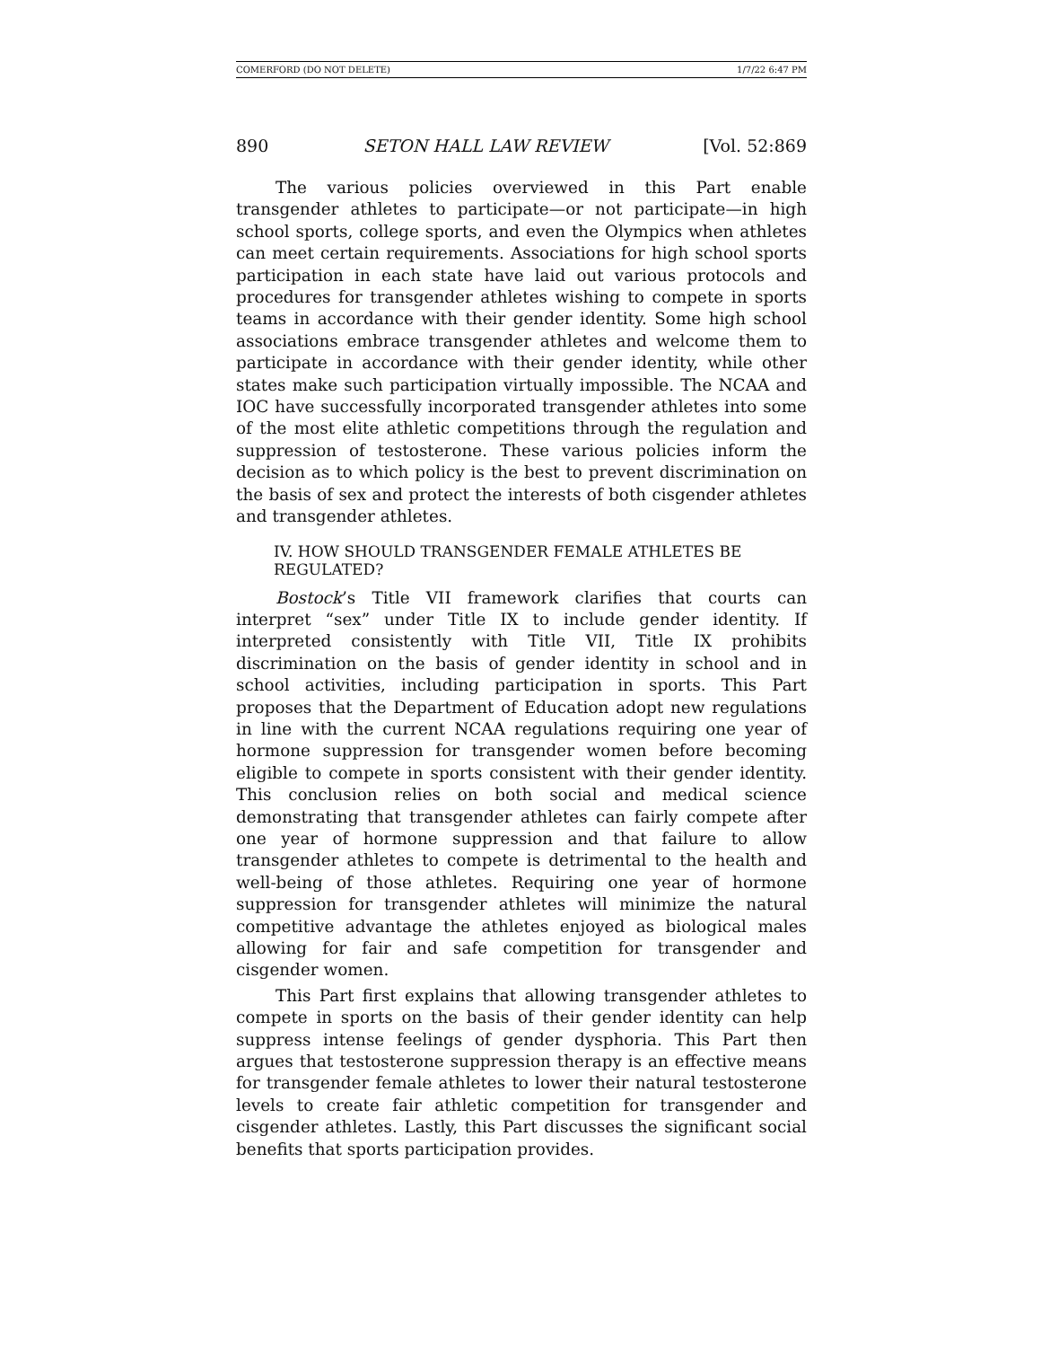COMERFORD (DO NOT DELETE) 1/7/22 6:47 PM
890 SETON HALL LAW REVIEW [Vol. 52:869
The various policies overviewed in this Part enable transgender athletes to participate—or not participate—in high school sports, college sports, and even the Olympics when athletes can meet certain requirements. Associations for high school sports participation in each state have laid out various protocols and procedures for transgender athletes wishing to compete in sports teams in accordance with their gender identity. Some high school associations embrace transgender athletes and welcome them to participate in accordance with their gender identity, while other states make such participation virtually impossible. The NCAA and IOC have successfully incorporated transgender athletes into some of the most elite athletic competitions through the regulation and suppression of testosterone. These various policies inform the decision as to which policy is the best to prevent discrimination on the basis of sex and protect the interests of both cisgender athletes and transgender athletes.
IV. HOW SHOULD TRANSGENDER FEMALE ATHLETES BE REGULATED?
Bostock’s Title VII framework clarifies that courts can interpret “sex” under Title IX to include gender identity. If interpreted consistently with Title VII, Title IX prohibits discrimination on the basis of gender identity in school and in school activities, including participation in sports. This Part proposes that the Department of Education adopt new regulations in line with the current NCAA regulations requiring one year of hormone suppression for transgender women before becoming eligible to compete in sports consistent with their gender identity. This conclusion relies on both social and medical science demonstrating that transgender athletes can fairly compete after one year of hormone suppression and that failure to allow transgender athletes to compete is detrimental to the health and well-being of those athletes. Requiring one year of hormone suppression for transgender athletes will minimize the natural competitive advantage the athletes enjoyed as biological males allowing for fair and safe competition for transgender and cisgender women.
This Part first explains that allowing transgender athletes to compete in sports on the basis of their gender identity can help suppress intense feelings of gender dysphoria. This Part then argues that testosterone suppression therapy is an effective means for transgender female athletes to lower their natural testosterone levels to create fair athletic competition for transgender and cisgender athletes. Lastly, this Part discusses the significant social benefits that sports participation provides.